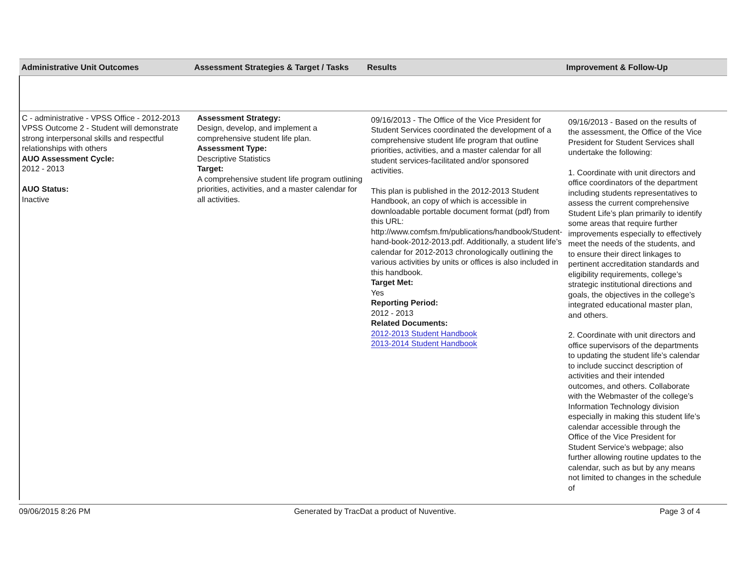| Administrative Unit Outcomes | Assessment Strategies & Target / Tasks | Results | Improvement & Follow-Up |
| --- | --- | --- | --- |
| C - administrative - VPSS Office - 2012-2013 VPSS Outcome 2 - Student will demonstrate strong interpersonal skills and respectful relationships with others AUO Assessment Cycle: 2012 - 2013 AUO Status: Inactive | Assessment Strategy: Design, develop, and implement a comprehensive student life plan. Assessment Type: Descriptive Statistics Target: A comprehensive student life program outlining priorities, activities, and a master calendar for all activities. | 09/16/2013 - The Office of the Vice President for Student Services coordinated the development of a comprehensive student life program that outline priorities, activities, and a master calendar for all student services-facilitated and/or sponsored activities. This plan is published in the 2012-2013 Student Handbook, an copy of which is accessible in downloadable portable document format (pdf) from this URL: http://www.comfsm.fm/publications/handbook/Student-hand-book-2012-2013.pdf. Additionally, a student life’s calendar for 2012-2013 chronologically outlining the various activities by units or offices is also included in this handbook. Target Met: Yes Reporting Period: 2012 - 2013 Related Documents: 2012-2013 Student Handbook 2013-2014 Student Handbook | 09/16/2013 - Based on the results of the assessment, the Office of the Vice President for Student Services shall undertake the following: 1. Coordinate with unit directors and office coordinators of the department including students representatives to assess the current comprehensive Student Life’s plan primarily to identify some areas that require further improvements especially to effectively meet the needs of the students, and to ensure their direct linkages to pertinent accreditation standards and eligibility requirements, college’s strategic institutional directions and goals, the objectives in the college’s integrated educational master plan, and others. 2. Coordinate with unit directors and office supervisors of the departments to updating the student life’s calendar to include succinct description of activities and their intended outcomes, and others. Collaborate with the Webmaster of the college’s Information Technology division especially in making this student life’s calendar accessible through the Office of the Vice President for Student Service’s webpage; also further allowing routine updates to the calendar, such as but by any means not limited to changes in the schedule of |
09/06/2015 8:26 PM Generated by TracDat a product of Nuventive. Page 3 of 4